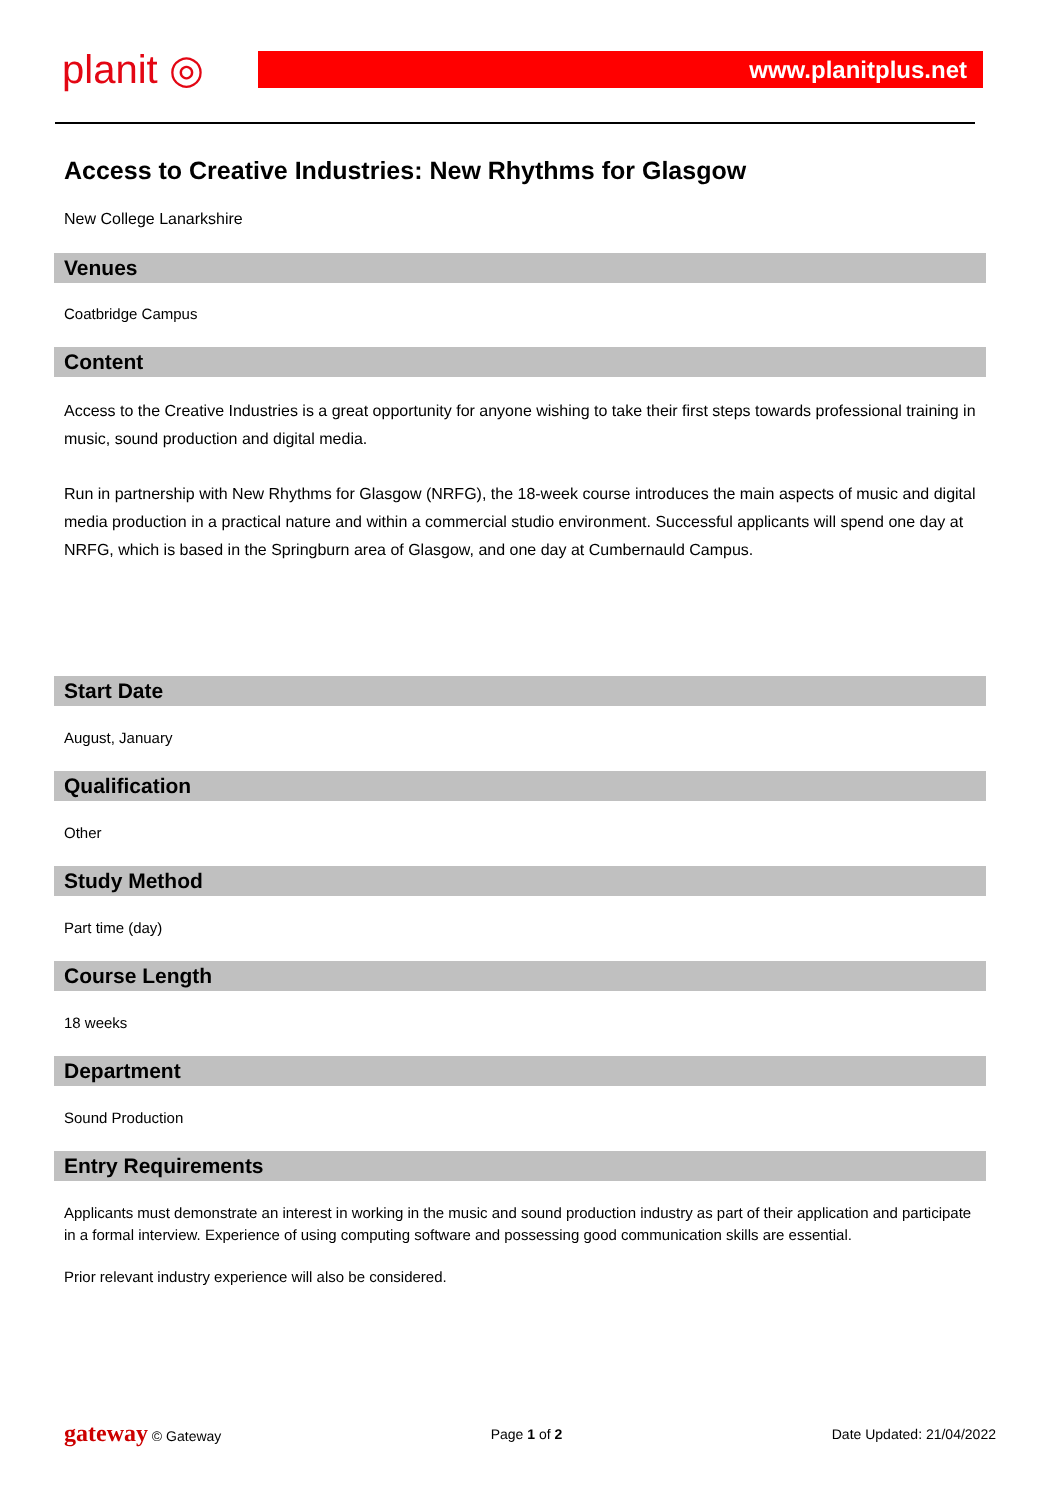planit ◎
www.planitplus.net
Access to Creative Industries: New Rhythms for Glasgow
New College Lanarkshire
Venues
Coatbridge Campus
Content
Access to the Creative Industries is a great opportunity for anyone wishing to take their first steps towards professional training in music, sound production and digital media.
Run in partnership with New Rhythms for Glasgow (NRFG), the 18-week course introduces the main aspects of music and digital media production in a practical nature and within a commercial studio environment. Successful applicants will spend one day at NRFG, which is based in the Springburn area of Glasgow, and one day at Cumbernauld Campus.
Start Date
August, January
Qualification
Other
Study Method
Part time (day)
Course Length
18 weeks
Department
Sound Production
Entry Requirements
Applicants must demonstrate an interest in working in the music and sound production industry as part of their application and participate in a formal interview. Experience of using computing software and possessing good communication skills are essential.
Prior relevant industry experience will also be considered.
gateway © Gateway Page 1 of 2 Date Updated: 21/04/2022